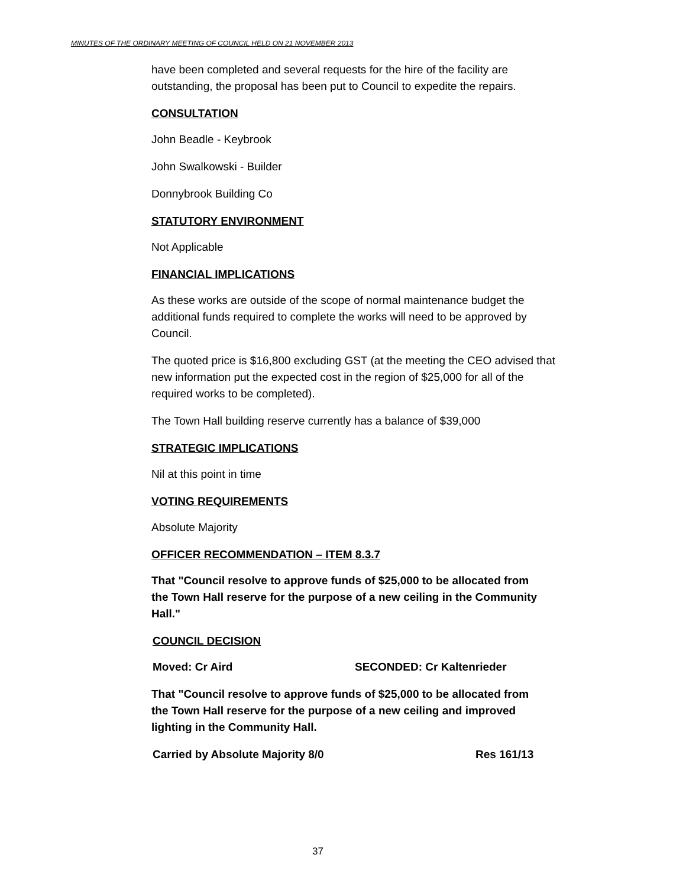MINUTES OF THE ORDINARY MEETING OF COUNCIL HELD ON 21 NOVEMBER 2013
have been completed and several requests for the hire of the facility are outstanding, the proposal has been put to Council to expedite the repairs.
CONSULTATION
John Beadle - Keybrook
John Swalkowski - Builder
Donnybrook Building Co
STATUTORY ENVIRONMENT
Not Applicable
FINANCIAL IMPLICATIONS
As these works are outside of the scope of normal maintenance budget the additional funds required to complete the works will need to be approved by Council.
The quoted price is $16,800 excluding GST (at the meeting the CEO advised that new information put the expected cost in the region of $25,000 for all of the required works to be completed).
The Town Hall building reserve currently has a balance of $39,000
STRATEGIC IMPLICATIONS
Nil at this point in time
VOTING REQUIREMENTS
Absolute Majority
OFFICER RECOMMENDATION – ITEM 8.3.7
That "Council resolve to approve funds of $25,000 to be allocated from the Town Hall reserve for the purpose of a new ceiling in the Community Hall."
COUNCIL DECISION
Moved: Cr Aird SECONDED: Cr Kaltenrieder
That "Council resolve to approve funds of $25,000 to be allocated from the Town Hall reserve for the purpose of a new ceiling and improved lighting in the Community Hall.
Carried by Absolute Majority 8/0 Res 161/13
37